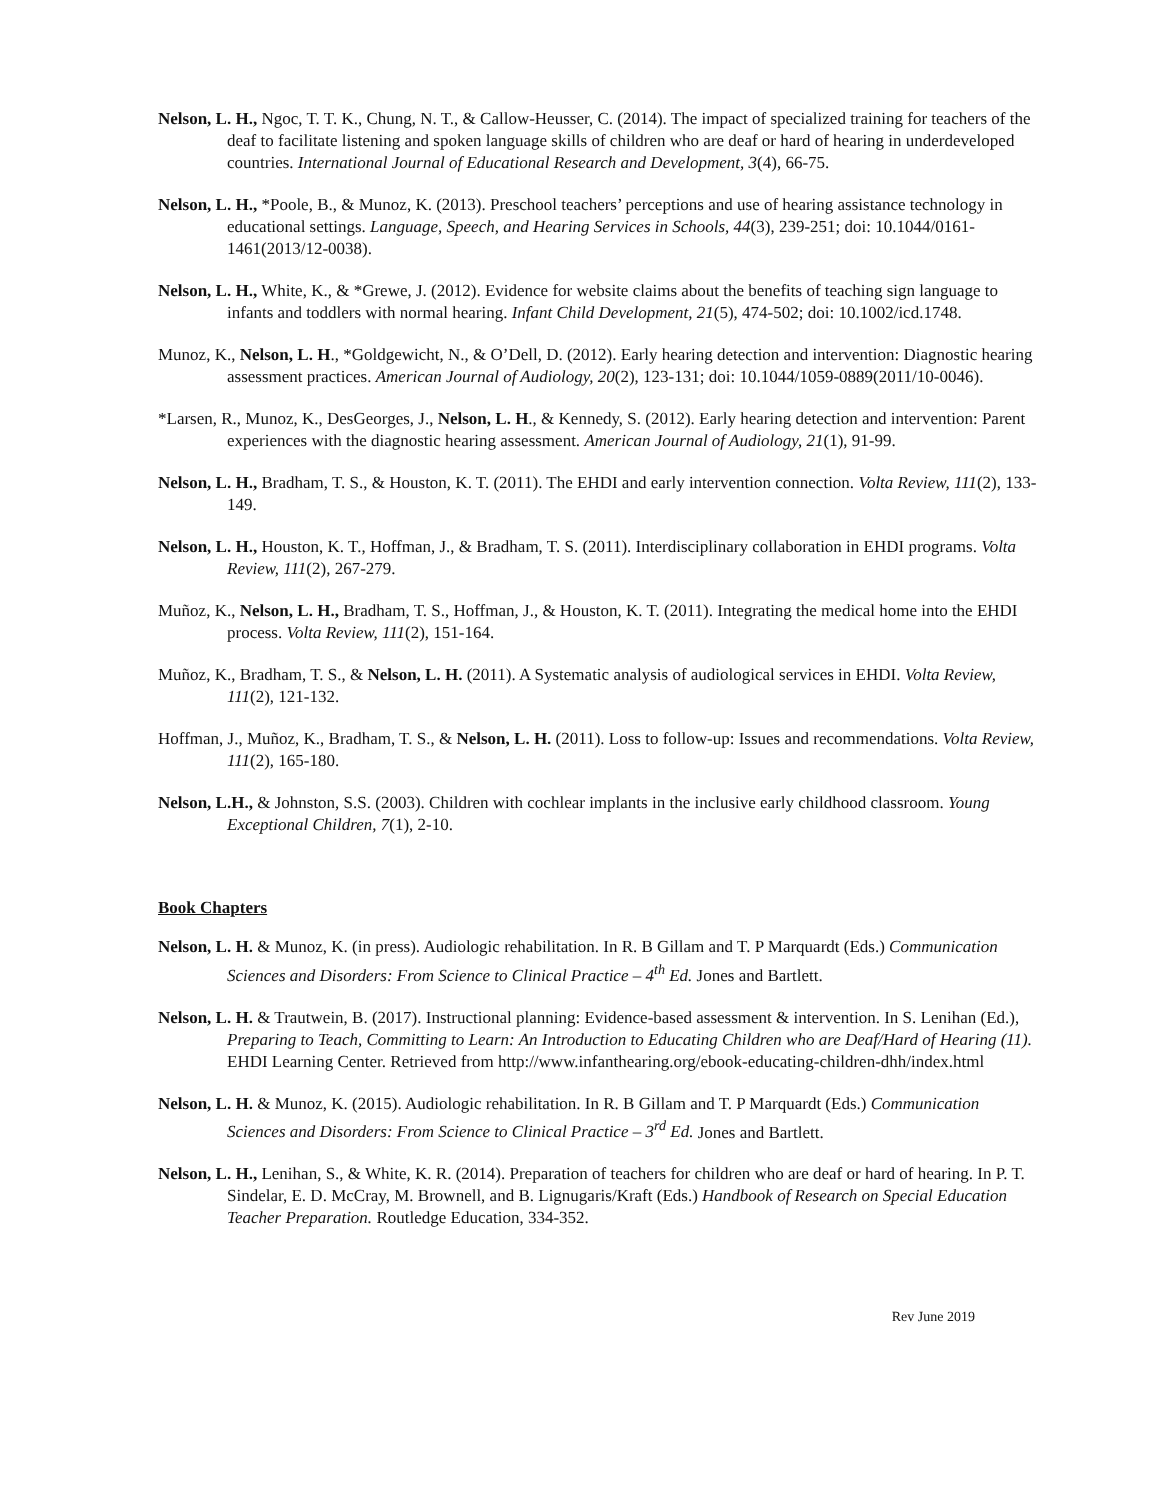Nelson, L. H., Ngoc, T. T. K., Chung, N. T., & Callow-Heusser, C. (2014). The impact of specialized training for teachers of the deaf to facilitate listening and spoken language skills of children who are deaf or hard of hearing in underdeveloped countries. International Journal of Educational Research and Development, 3(4), 66-75.
Nelson, L. H., *Poole, B., & Munoz, K. (2013). Preschool teachers’ perceptions and use of hearing assistance technology in educational settings. Language, Speech, and Hearing Services in Schools, 44(3), 239-251; doi: 10.1044/0161-1461(2013/12-0038).
Nelson, L. H., White, K., & *Grewe, J. (2012). Evidence for website claims about the benefits of teaching sign language to infants and toddlers with normal hearing. Infant Child Development, 21(5), 474-502; doi: 10.1002/icd.1748.
Munoz, K., Nelson, L. H., *Goldgewicht, N., & O’Dell, D. (2012). Early hearing detection and intervention: Diagnostic hearing assessment practices. American Journal of Audiology, 20(2), 123-131; doi: 10.1044/1059-0889(2011/10-0046).
*Larsen, R., Munoz, K., DesGeorges, J., Nelson, L. H., & Kennedy, S. (2012). Early hearing detection and intervention: Parent experiences with the diagnostic hearing assessment. American Journal of Audiology, 21(1), 91-99.
Nelson, L. H., Bradham, T. S., & Houston, K. T. (2011). The EHDI and early intervention connection. Volta Review, 111(2), 133-149.
Nelson, L. H., Houston, K. T., Hoffman, J., & Bradham, T. S. (2011). Interdisciplinary collaboration in EHDI programs. Volta Review, 111(2), 267-279.
Muñoz, K., Nelson, L. H., Bradham, T. S., Hoffman, J., & Houston, K. T. (2011). Integrating the medical home into the EHDI process. Volta Review, 111(2), 151-164.
Muñoz, K., Bradham, T. S., & Nelson, L. H. (2011). A Systematic analysis of audiological services in EHDI. Volta Review, 111(2), 121-132.
Hoffman, J., Muñoz, K., Bradham, T. S., & Nelson, L. H. (2011). Loss to follow-up: Issues and recommendations. Volta Review, 111(2), 165-180.
Nelson, L.H., & Johnston, S.S. (2003). Children with cochlear implants in the inclusive early childhood classroom. Young Exceptional Children, 7(1), 2-10.
Book Chapters
Nelson, L. H. & Munoz, K. (in press). Audiologic rehabilitation. In R. B Gillam and T. P Marquardt (Eds.) Communication Sciences and Disorders: From Science to Clinical Practice – 4<sup>th</sup> Ed. Jones and Bartlett.
Nelson, L. H. & Trautwein, B. (2017). Instructional planning: Evidence-based assessment & intervention. In S. Lenihan (Ed.), Preparing to Teach, Committing to Learn: An Introduction to Educating Children who are Deaf/Hard of Hearing (11). EHDI Learning Center. Retrieved from http://www.infanthearing.org/ebook-educating-children-dhh/index.html
Nelson, L. H. & Munoz, K. (2015). Audiologic rehabilitation. In R. B Gillam and T. P Marquardt (Eds.) Communication Sciences and Disorders: From Science to Clinical Practice – 3<sup>rd</sup> Ed. Jones and Bartlett.
Nelson, L. H., Lenihan, S., & White, K. R. (2014). Preparation of teachers for children who are deaf or hard of hearing. In P. T. Sindelar, E. D. McCray, M. Brownell, and B. Lignugaris/Kraft (Eds.) Handbook of Research on Special Education Teacher Preparation. Routledge Education, 334-352.
Rev June 2019